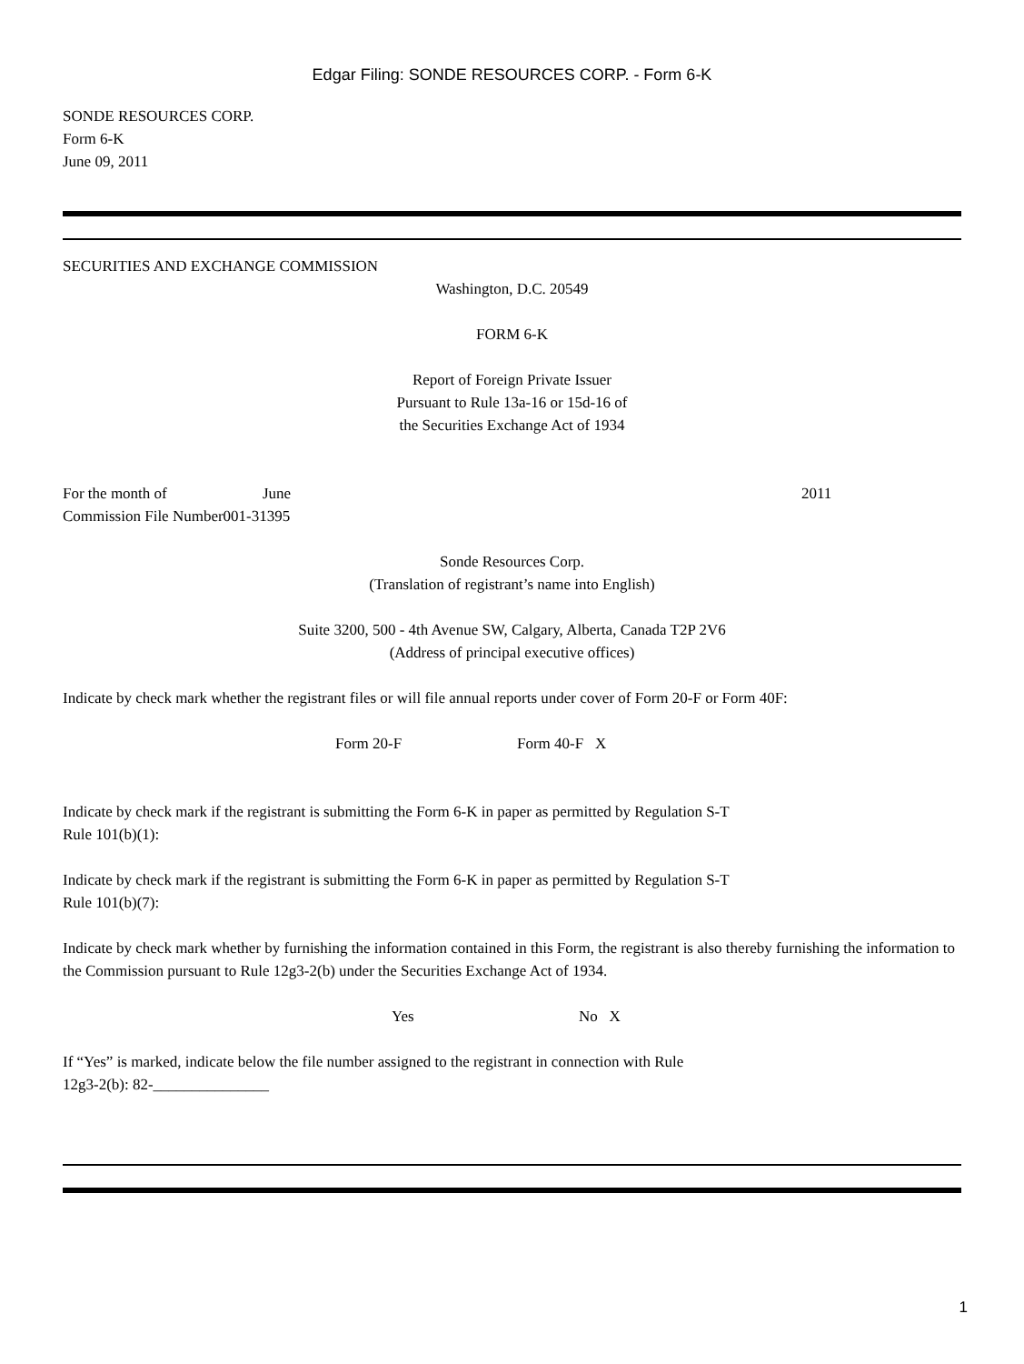Edgar Filing: SONDE RESOURCES CORP. - Form 6-K
SONDE RESOURCES CORP.
Form 6-K
June 09, 2011
SECURITIES AND EXCHANGE COMMISSION
Washington, D.C. 20549
FORM 6-K
Report of Foreign Private Issuer
Pursuant to Rule 13a-16 or 15d-16 of
the Securities Exchange Act of 1934
For the month of June 2011
Commission File Number001-31395
Sonde Resources Corp.
(Translation of registrant’s name into English)
Suite 3200, 500 - 4th Avenue SW, Calgary, Alberta, Canada T2P 2V6
(Address of principal executive offices)
Indicate by check mark whether the registrant files or will file annual reports under cover of Form 20-F or Form 40F:
Form 20-F Form 40-F X
Indicate by check mark if the registrant is submitting the Form 6-K in paper as permitted by Regulation S-T
Rule 101(b)(1):
Indicate by check mark if the registrant is submitting the Form 6-K in paper as permitted by Regulation S-T
Rule 101(b)(7):
Indicate by check mark whether by furnishing the information contained in this Form, the registrant is also thereby furnishing the information to the Commission pursuant to Rule 12g3-2(b) under the Securities Exchange Act of 1934.
Yes No X
If “Yes” is marked, indicate below the file number assigned to the registrant in connection with Rule
12g3-2(b): 82-_______________
1